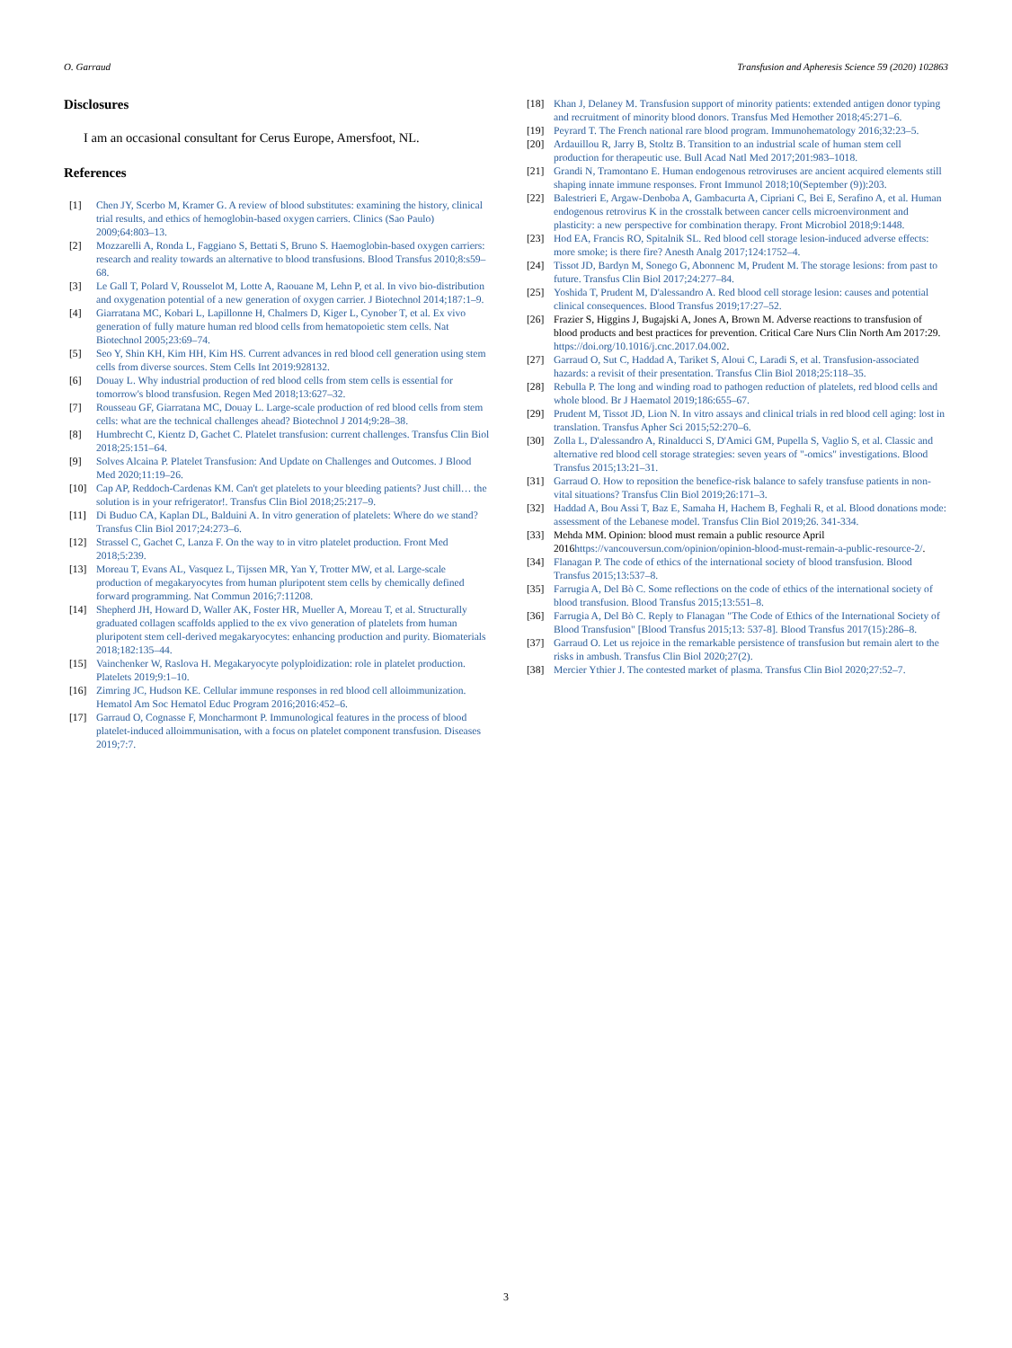O. Garraud Transfusion and Apheresis Science 59 (2020) 102863
Disclosures
I am an occasional consultant for Cerus Europe, Amersfoot, NL.
References
[1] Chen JY, Scerbo M, Kramer G. A review of blood substitutes: examining the history, clinical trial results, and ethics of hemoglobin-based oxygen carriers. Clinics (Sao Paulo) 2009;64:803–13.
[2] Mozzarelli A, Ronda L, Faggiano S, Bettati S, Bruno S. Haemoglobin-based oxygen carriers: research and reality towards an alternative to blood transfusions. Blood Transfus 2010;8:s59–68.
[3] Le Gall T, Polard V, Rousselot M, Lotte A, Raouane M, Lehn P, et al. In vivo bio-distribution and oxygenation potential of a new generation of oxygen carrier. J Biotechnol 2014;187:1–9.
[4] Giarratana MC, Kobari L, Lapillonne H, Chalmers D, Kiger L, Cynober T, et al. Ex vivo generation of fully mature human red blood cells from hematopoietic stem cells. Nat Biotechnol 2005;23:69–74.
[5] Seo Y, Shin KH, Kim HH, Kim HS. Current advances in red blood cell generation using stem cells from diverse sources. Stem Cells Int 2019:928132.
[6] Douay L. Why industrial production of red blood cells from stem cells is essential for tomorrow's blood transfusion. Regen Med 2018;13:627–32.
[7] Rousseau GF, Giarratana MC, Douay L. Large-scale production of red blood cells from stem cells: what are the technical challenges ahead? Biotechnol J 2014;9:28–38.
[8] Humbrecht C, Kientz D, Gachet C. Platelet transfusion: current challenges. Transfus Clin Biol 2018;25:151–64.
[9] Solves Alcaina P. Platelet Transfusion: And Update on Challenges and Outcomes. J Blood Med 2020;11:19–26.
[10] Cap AP, Reddoch-Cardenas KM. Can't get platelets to your bleeding patients? Just chill… the solution is in your refrigerator!. Transfus Clin Biol 2018;25:217–9.
[11] Di Buduo CA, Kaplan DL, Balduini A. In vitro generation of platelets: Where do we stand? Transfus Clin Biol 2017;24:273–6.
[12] Strassel C, Gachet C, Lanza F. On the way to in vitro platelet production. Front Med 2018;5:239.
[13] Moreau T, Evans AL, Vasquez L, Tijssen MR, Yan Y, Trotter MW, et al. Large-scale production of megakaryocytes from human pluripotent stem cells by chemically defined forward programming. Nat Commun 2016;7:11208.
[14] Shepherd JH, Howard D, Waller AK, Foster HR, Mueller A, Moreau T, et al. Structurally graduated collagen scaffolds applied to the ex vivo generation of platelets from human pluripotent stem cell-derived megakaryocytes: enhancing production and purity. Biomaterials 2018;182:135–44.
[15] Vainchenker W, Raslova H. Megakaryocyte polyploidization: role in platelet production. Platelets 2019;9:1–10.
[16] Zimring JC, Hudson KE. Cellular immune responses in red blood cell alloimmunization. Hematol Am Soc Hematol Educ Program 2016;2016:452–6.
[17] Garraud O, Cognasse F, Moncharmont P. Immunological features in the process of blood platelet-induced alloimmunisation, with a focus on platelet component transfusion. Diseases 2019;7:7.
[18] Khan J, Delaney M. Transfusion support of minority patients: extended antigen donor typing and recruitment of minority blood donors. Transfus Med Hemother 2018;45:271–6.
[19] Peyrard T. The French national rare blood program. Immunohematology 2016;32:23–5.
[20] Ardauillou R, Jarry B, Stoltz B. Transition to an industrial scale of human stem cell production for therapeutic use. Bull Acad Natl Med 2017;201:983–1018.
[21] Grandi N, Tramontano E. Human endogenous retroviruses are ancient acquired elements still shaping innate immune responses. Front Immunol 2018;10(September (9)):203.
[22] Balestrieri E, Argaw-Denboba A, Gambacurta A, Cipriani C, Bei E, Serafino A, et al. Human endogenous retrovirus K in the crosstalk between cancer cells microenvironment and plasticity: a new perspective for combination therapy. Front Microbiol 2018;9:1448.
[23] Hod EA, Francis RO, Spitalnik SL. Red blood cell storage lesion-induced adverse effects: more smoke; is there fire? Anesth Analg 2017;124:1752–4.
[24] Tissot JD, Bardyn M, Sonego G, Abonnenc M, Prudent M. The storage lesions: from past to future. Transfus Clin Biol 2017;24:277–84.
[25] Yoshida T, Prudent M, D'alessandro A. Red blood cell storage lesion: causes and potential clinical consequences. Blood Transfus 2019;17:27–52.
[26] Frazier S, Higgins J, Bugajski A, Jones A, Brown M. Adverse reactions to transfusion of blood products and best practices for prevention. Critical Care Nurs Clin North Am 2017:29. https://doi.org/10.1016/j.cnc.2017.04.002.
[27] Garraud O, Sut C, Haddad A, Tariket S, Aloui C, Laradi S, et al. Transfusion-associated hazards: a revisit of their presentation. Transfus Clin Biol 2018;25:118–35.
[28] Rebulla P. The long and winding road to pathogen reduction of platelets, red blood cells and whole blood. Br J Haematol 2019;186:655–67.
[29] Prudent M, Tissot JD, Lion N. In vitro assays and clinical trials in red blood cell aging: lost in translation. Transfus Apher Sci 2015;52:270–6.
[30] Zolla L, D'alessandro A, Rinalducci S, D'Amici GM, Pupella S, Vaglio S, et al. Classic and alternative red blood cell storage strategies: seven years of "-omics" investigations. Blood Transfus 2015;13:21–31.
[31] Garraud O. How to reposition the benefice-risk balance to safely transfuse patients in non-vital situations? Transfus Clin Biol 2019;26:171–3.
[32] Haddad A, Bou Assi T, Baz E, Samaha H, Hachem B, Feghali R, et al. Blood donations mode: assessment of the Lebanese model. Transfus Clin Biol 2019;26. 341-334.
[33] Mehda MM. Opinion: blood must remain a public resource April 2016https://vancouversun.com/opinion/opinion-blood-must-remain-a-public-resource-2/.
[34] Flanagan P. The code of ethics of the international society of blood transfusion. Blood Transfus 2015;13:537–8.
[35] Farrugia A, Del Bò C. Some reflections on the code of ethics of the international society of blood transfusion. Blood Transfus 2015;13:551–8.
[36] Farrugia A, Del Bò C. Reply to Flanagan "The Code of Ethics of the International Society of Blood Transfusion" [Blood Transfus 2015;13: 537-8]. Blood Transfus 2017(15):286–8.
[37] Garraud O. Let us rejoice in the remarkable persistence of transfusion but remain alert to the risks in ambush. Transfus Clin Biol 2020;27(2).
[38] Mercier Ythier J. The contested market of plasma. Transfus Clin Biol 2020;27:52–7.
3